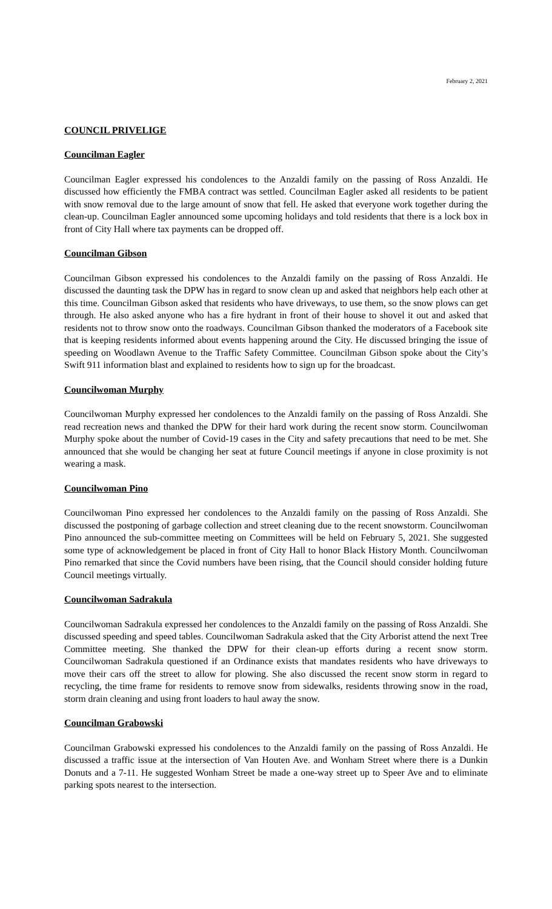February 2, 2021
COUNCIL PRIVELIGE
Councilman Eagler
Councilman Eagler expressed his condolences to the Anzaldi family on the passing of Ross Anzaldi. He discussed how efficiently the FMBA contract was settled. Councilman Eagler asked all residents to be patient with snow removal due to the large amount of snow that fell. He asked that everyone work together during the clean-up. Councilman Eagler announced some upcoming holidays and told residents that there is a lock box in front of City Hall where tax payments can be dropped off.
Councilman Gibson
Councilman Gibson expressed his condolences to the Anzaldi family on the passing of Ross Anzaldi. He discussed the daunting task the DPW has in regard to snow clean up and asked that neighbors help each other at this time. Councilman Gibson asked that residents who have driveways, to use them, so the snow plows can get through. He also asked anyone who has a fire hydrant in front of their house to shovel it out and asked that residents not to throw snow onto the roadways. Councilman Gibson thanked the moderators of a Facebook site that is keeping residents informed about events happening around the City. He discussed bringing the issue of speeding on Woodlawn Avenue to the Traffic Safety Committee. Councilman Gibson spoke about the City’s Swift 911 information blast and explained to residents how to sign up for the broadcast.
Councilwoman Murphy
Councilwoman Murphy expressed her condolences to the Anzaldi family on the passing of Ross Anzaldi. She read recreation news and thanked the DPW for their hard work during the recent snow storm. Councilwoman Murphy spoke about the number of Covid-19 cases in the City and safety precautions that need to be met. She announced that she would be changing her seat at future Council meetings if anyone in close proximity is not wearing a mask.
Councilwoman Pino
Councilwoman Pino expressed her condolences to the Anzaldi family on the passing of Ross Anzaldi. She discussed the postponing of garbage collection and street cleaning due to the recent snowstorm. Councilwoman Pino announced the sub-committee meeting on Committees will be held on February 5, 2021. She suggested some type of acknowledgement be placed in front of City Hall to honor Black History Month. Councilwoman Pino remarked that since the Covid numbers have been rising, that the Council should consider holding future Council meetings virtually.
Councilwoman Sadrakula
Councilwoman Sadrakula expressed her condolences to the Anzaldi family on the passing of Ross Anzaldi. She discussed speeding and speed tables. Councilwoman Sadrakula asked that the City Arborist attend the next Tree Committee meeting. She thanked the DPW for their clean-up efforts during a recent snow storm. Councilwoman Sadrakula questioned if an Ordinance exists that mandates residents who have driveways to move their cars off the street to allow for plowing. She also discussed the recent snow storm in regard to recycling, the time frame for residents to remove snow from sidewalks, residents throwing snow in the road, storm drain cleaning and using front loaders to haul away the snow.
Councilman Grabowski
Councilman Grabowski expressed his condolences to the Anzaldi family on the passing of Ross Anzaldi. He discussed a traffic issue at the intersection of Van Houten Ave. and Wonham Street where there is a Dunkin Donuts and a 7-11. He suggested Wonham Street be made a one-way street up to Speer Ave and to eliminate parking spots nearest to the intersection.